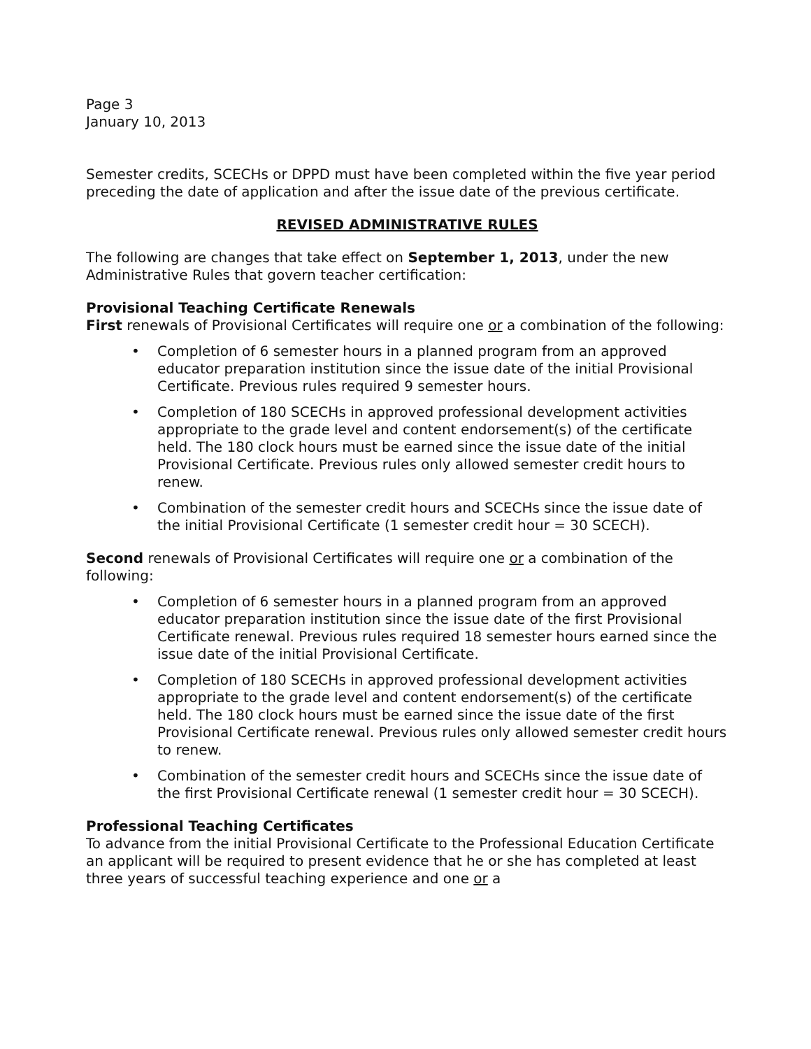Page 3
January 10, 2013
Semester credits, SCECHs or DPPD must have been completed within the five year period preceding the date of application and after the issue date of the previous certificate.
REVISED ADMINISTRATIVE RULES
The following are changes that take effect on September 1, 2013, under the new Administrative Rules that govern teacher certification:
Provisional Teaching Certificate Renewals
First renewals of Provisional Certificates will require one or a combination of the following:
• Completion of 6 semester hours in a planned program from an approved educator preparation institution since the issue date of the initial Provisional Certificate. Previous rules required 9 semester hours.
• Completion of 180 SCECHs in approved professional development activities appropriate to the grade level and content endorsement(s) of the certificate held. The 180 clock hours must be earned since the issue date of the initial Provisional Certificate. Previous rules only allowed semester credit hours to renew.
• Combination of the semester credit hours and SCECHs since the issue date of the initial Provisional Certificate (1 semester credit hour = 30 SCECH).
Second renewals of Provisional Certificates will require one or a combination of the following:
• Completion of 6 semester hours in a planned program from an approved educator preparation institution since the issue date of the first Provisional Certificate renewal. Previous rules required 18 semester hours earned since the issue date of the initial Provisional Certificate.
• Completion of 180 SCECHs in approved professional development activities appropriate to the grade level and content endorsement(s) of the certificate held. The 180 clock hours must be earned since the issue date of the first Provisional Certificate renewal. Previous rules only allowed semester credit hours to renew.
• Combination of the semester credit hours and SCECHs since the issue date of the first Provisional Certificate renewal (1 semester credit hour = 30 SCECH).
Professional Teaching Certificates
To advance from the initial Provisional Certificate to the Professional Education Certificate an applicant will be required to present evidence that he or she has completed at least three years of successful teaching experience and one or a